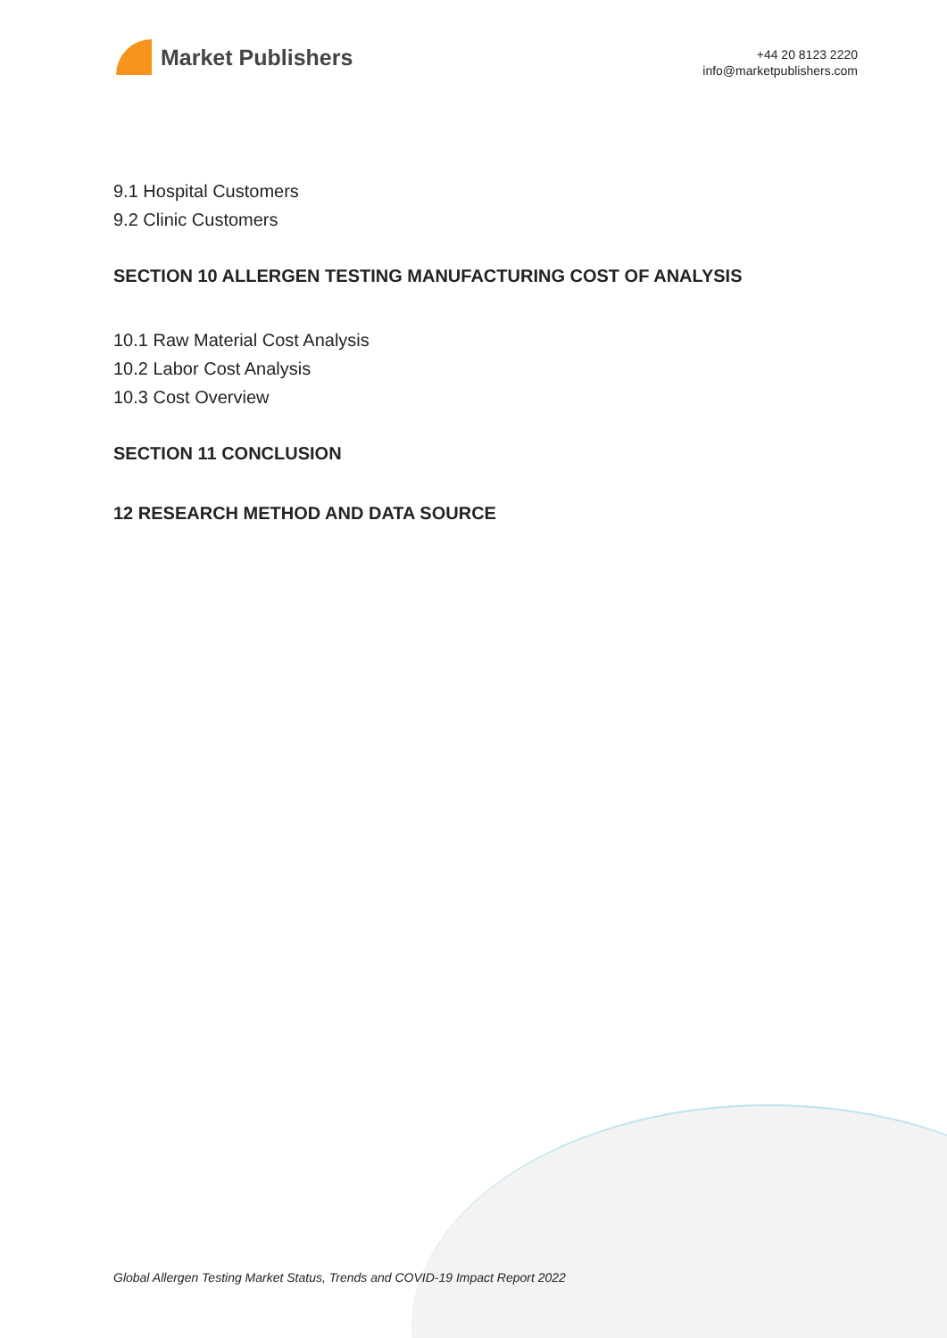Market Publishers
+44 20 8123 2220
info@marketpublishers.com
9.1 Hospital Customers
9.2 Clinic Customers
SECTION 10 ALLERGEN TESTING MANUFACTURING COST OF ANALYSIS
10.1 Raw Material Cost Analysis
10.2 Labor Cost Analysis
10.3 Cost Overview
SECTION 11 CONCLUSION
12 RESEARCH METHOD AND DATA SOURCE
Global Allergen Testing Market Status, Trends and COVID-19 Impact Report 2022